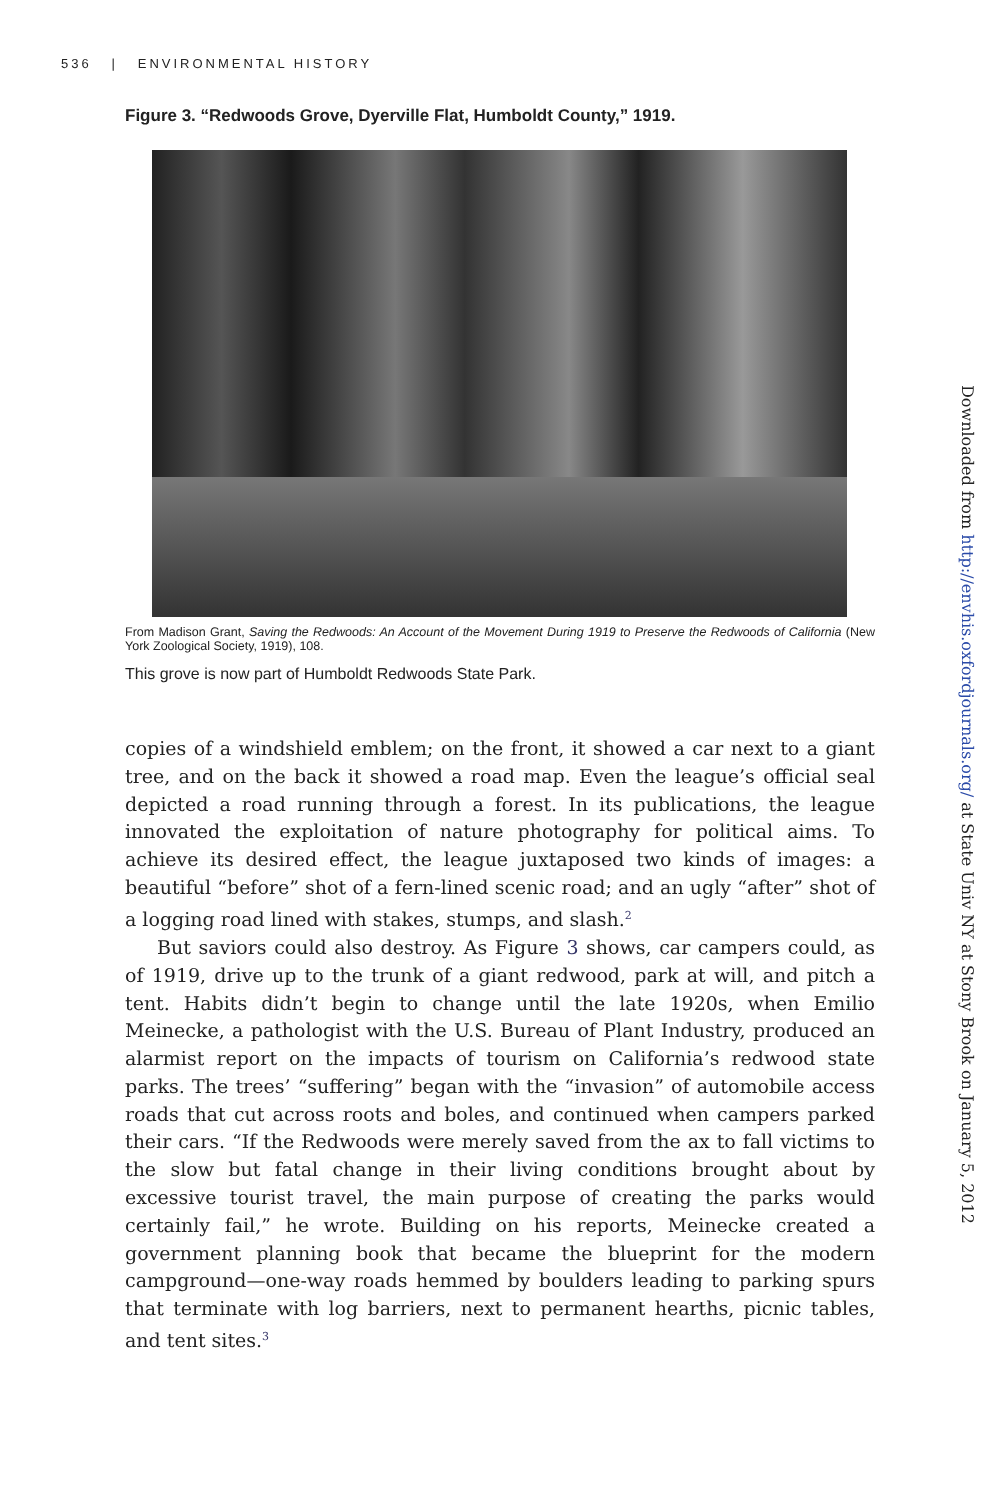536 | ENVIRONMENTAL HISTORY
Figure 3. “Redwoods Grove, Dyerville Flat, Humboldt County,” 1919.
From Madison Grant, Saving the Redwoods: An Account of the Movement During 1919 to Preserve the Redwoods of California (New York Zoological Society, 1919), 108.
This grove is now part of Humboldt Redwoods State Park.
copies of a windshield emblem; on the front, it showed a car next to a giant tree, and on the back it showed a road map. Even the league’s official seal depicted a road running through a forest. In its publications, the league innovated the exploitation of nature photography for political aims. To achieve its desired effect, the league juxtaposed two kinds of images: a beautiful “before” shot of a fern-lined scenic road; and an ugly “after” shot of a logging road lined with stakes, stumps, and slash.<sup>2</sup>
But saviors could also destroy. As Figure 3 shows, car campers could, as of 1919, drive up to the trunk of a giant redwood, park at will, and pitch a tent. Habits didn’t begin to change until the late 1920s, when Emilio Meinecke, a pathologist with the U.S. Bureau of Plant Industry, produced an alarmist report on the impacts of tourism on California’s redwood state parks. The trees’ “suffering” began with the “invasion” of automobile access roads that cut across roots and boles, and continued when campers parked their cars. “If the Redwoods were merely saved from the ax to fall victims to the slow but fatal change in their living conditions brought about by excessive tourist travel, the main purpose of creating the parks would certainly fail,” he wrote. Building on his reports, Meinecke created a government planning book that became the blueprint for the modern campground—one-way roads hemmed by boulders leading to parking spurs that terminate with log barriers, next to permanent hearths, picnic tables, and tent sites.<sup>3</sup>
Downloaded from http://envhis.oxfordjournals.org/ at State Univ NY at Stony Brook on January 5, 2012